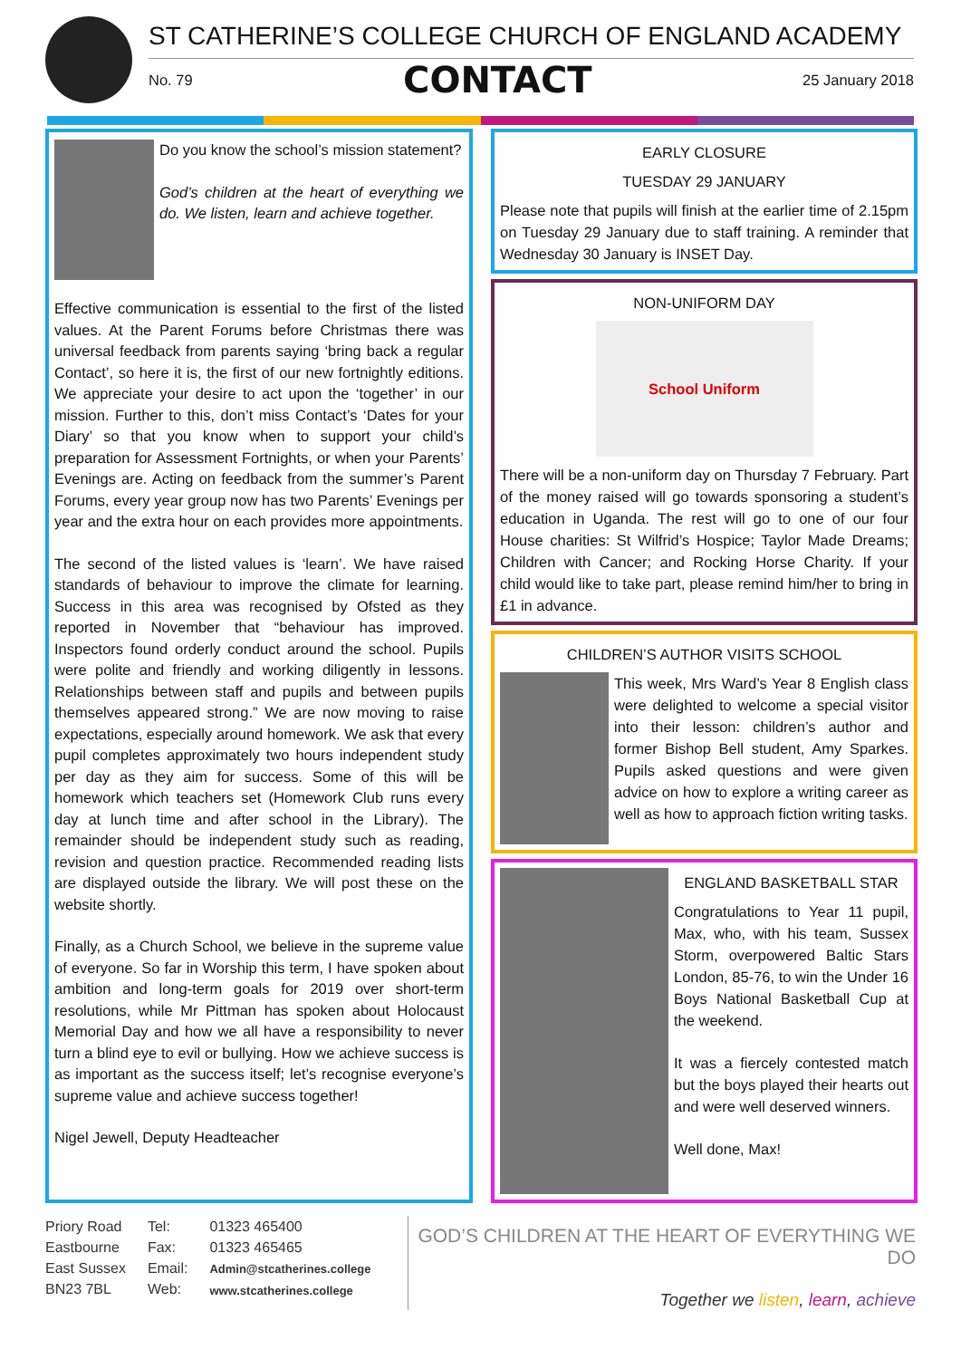ST CATHERINE’S COLLEGE CHURCH OF ENGLAND ACADEMY
No. 79 CONTACT 25 January 2018
Do you know the school’s mission statement?
God’s children at the heart of everything we do. We listen, learn and achieve together.
Effective communication is essential to the first of the listed values. At the Parent Forums before Christmas there was universal feedback from parents saying ‘bring back a regular Contact’, so here it is, the first of our new fortnightly editions. We appreciate your desire to act upon the ‘together’ in our mission. Further to this, don’t miss Contact’s ‘Dates for your Diary’ so that you know when to support your child’s preparation for Assessment Fortnights, or when your Parents’ Evenings are. Acting on feedback from the summer’s Parent Forums, every year group now has two Parents’ Evenings per year and the extra hour on each provides more appointments.
The second of the listed values is ‘learn’. We have raised standards of behaviour to improve the climate for learning. Success in this area was recognised by Ofsted as they reported in November that “behaviour has improved. Inspectors found orderly conduct around the school. Pupils were polite and friendly and working diligently in lessons. Relationships between staff and pupils and between pupils themselves appeared strong.” We are now moving to raise expectations, especially around homework. We ask that every pupil completes approximately two hours independent study per day as they aim for success. Some of this will be homework which teachers set (Homework Club runs every day at lunch time and after school in the Library). The remainder should be independent study such as reading, revision and question practice. Recommended reading lists are displayed outside the library. We will post these on the website shortly.
Finally, as a Church School, we believe in the supreme value of everyone. So far in Worship this term, I have spoken about ambition and long-term goals for 2019 over short-term resolutions, while Mr Pittman has spoken about Holocaust Memorial Day and how we all have a responsibility to never turn a blind eye to evil or bullying. How we achieve success is as important as the success itself; let’s recognise everyone’s supreme value and achieve success together!
Nigel Jewell, Deputy Headteacher
EARLY CLOSURE
TUESDAY 29 JANUARY
Please note that pupils will finish at the earlier time of 2.15pm on Tuesday 29 January due to staff training. A reminder that Wednesday 30 January is INSET Day.
NON-UNIFORM DAY
School Uniform
There will be a non-uniform day on Thursday 7 February. Part of the money raised will go towards sponsoring a student’s education in Uganda. The rest will go to one of our four House charities: St Wilfrid’s Hospice; Taylor Made Dreams; Children with Cancer; and Rocking Horse Charity. If your child would like to take part, please remind him/her to bring in £1 in advance.
CHILDREN’S AUTHOR VISITS SCHOOL
This week, Mrs Ward’s Year 8 English class were delighted to welcome a special visitor into their lesson: children’s author and former Bishop Bell student, Amy Sparkes. Pupils asked questions and were given advice on how to explore a writing career as well as how to approach fiction writing tasks.
ENGLAND BASKETBALL STAR
Congratulations to Year 11 pupil, Max, who, with his team, Sussex Storm, overpowered Baltic Stars London, 85-76, to win the Under 16 Boys National Basketball Cup at the weekend.
It was a fiercely contested match but the boys played their hearts out and were well deserved winners.
Well done, Max!
Priory Road
Eastbourne
East Sussex
BN23 7BL
Tel:
Fax:
Email:
Web:
01323 465400
01323 465465
Admin@stcatherines.college
www.stcatherines.college
GOD’S CHILDREN AT THE HEART OF EVERYTHING WE DO
Together we listen, learn, achieve